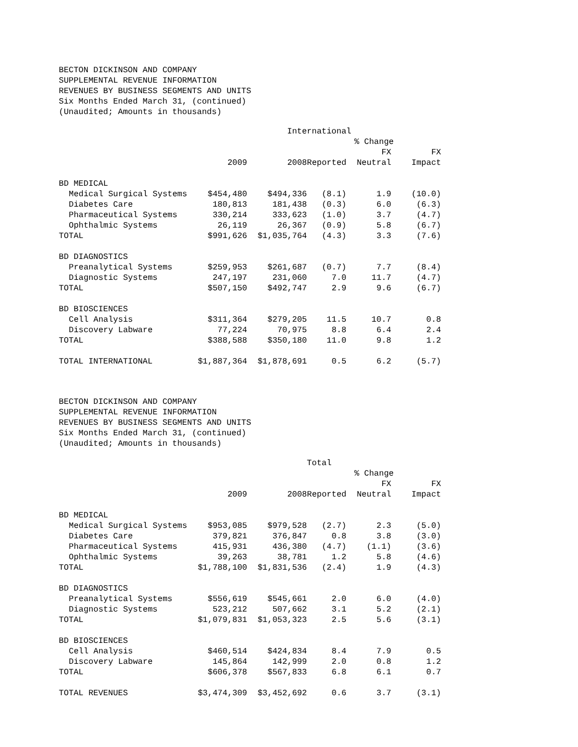BECTON DICKINSON AND COMPANY
SUPPLEMENTAL REVENUE INFORMATION
REVENUES BY BUSINESS SEGMENTS AND UNITS
Six Months Ended March 31, (continued)
(Unaudited; Amounts in thousands)
| | International | | | | |
| --- | --- | --- | --- | --- | --- |
| | | | % Change | | |
| | | | | FX | FX |
| | 2009 | 2008 | Reported | Neutral | Impact |
| BD MEDICAL | | | | | |
| Medical Surgical Systems | $454,480 | $494,336 | (8.1) | 1.9 | (10.0) |
| Diabetes Care | 180,813 | 181,438 | (0.3) | 6.0 | (6.3) |
| Pharmaceutical Systems | 330,214 | 333,623 | (1.0) | 3.7 | (4.7) |
| Ophthalmic Systems | 26,119 | 26,367 | (0.9) | 5.8 | (6.7) |
| TOTAL | $991,626 | $1,035,764 | (4.3) | 3.3 | (7.6) |
| BD DIAGNOSTICS | | | | | |
| Preanalytical Systems | $259,953 | $261,687 | (0.7) | 7.7 | (8.4) |
| Diagnostic Systems | 247,197 | 231,060 | 7.0 | 11.7 | (4.7) |
| TOTAL | $507,150 | $492,747 | 2.9 | 9.6 | (6.7) |
| BD BIOSCIENCES | | | | | |
| Cell Analysis | $311,364 | $279,205 | 11.5 | 10.7 | 0.8 |
| Discovery Labware | 77,224 | 70,975 | 8.8 | 6.4 | 2.4 |
| TOTAL | $388,588 | $350,180 | 11.0 | 9.8 | 1.2 |
| TOTAL INTERNATIONAL | $1,887,364 | $1,878,691 | 0.5 | 6.2 | (5.7) |
BECTON DICKINSON AND COMPANY
SUPPLEMENTAL REVENUE INFORMATION
REVENUES BY BUSINESS SEGMENTS AND UNITS
Six Months Ended March 31, (continued)
(Unaudited; Amounts in thousands)
| | Total | | | | |
| --- | --- | --- | --- | --- | --- |
| | | | % Change | | |
| | | | | FX | FX |
| | 2009 | 2008 | Reported | Neutral | Impact |
| BD MEDICAL | | | | | |
| Medical Surgical Systems | $953,085 | $979,528 | (2.7) | 2.3 | (5.0) |
| Diabetes Care | 379,821 | 376,847 | 0.8 | 3.8 | (3.0) |
| Pharmaceutical Systems | 415,931 | 436,380 | (4.7) | (1.1) | (3.6) |
| Ophthalmic Systems | 39,263 | 38,781 | 1.2 | 5.8 | (4.6) |
| TOTAL | $1,788,100 | $1,831,536 | (2.4) | 1.9 | (4.3) |
| BD DIAGNOSTICS | | | | | |
| Preanalytical Systems | $556,619 | $545,661 | 2.0 | 6.0 | (4.0) |
| Diagnostic Systems | 523,212 | 507,662 | 3.1 | 5.2 | (2.1) |
| TOTAL | $1,079,831 | $1,053,323 | 2.5 | 5.6 | (3.1) |
| BD BIOSCIENCES | | | | | |
| Cell Analysis | $460,514 | $424,834 | 8.4 | 7.9 | 0.5 |
| Discovery Labware | 145,864 | 142,999 | 2.0 | 0.8 | 1.2 |
| TOTAL | $606,378 | $567,833 | 6.8 | 6.1 | 0.7 |
| TOTAL REVENUES | $3,474,309 | $3,452,692 | 0.6 | 3.7 | (3.1) |